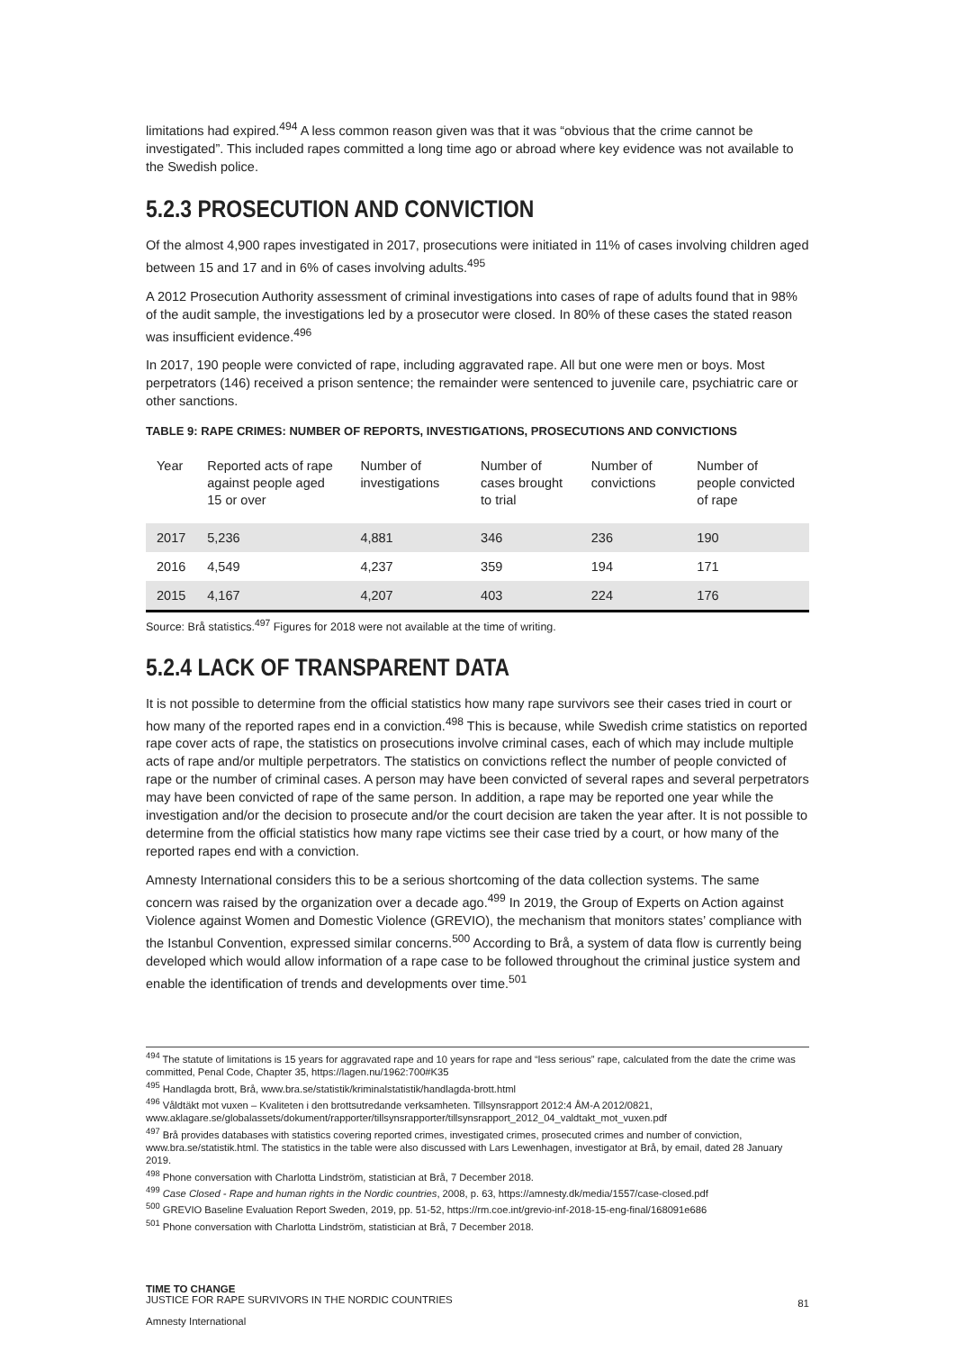limitations had expired.<sup>494</sup> A less common reason given was that it was “obvious that the crime cannot be investigated”. This included rapes committed a long time ago or abroad where key evidence was not available to the Swedish police.
5.2.3 PROSECUTION AND CONVICTION
Of the almost 4,900 rapes investigated in 2017, prosecutions were initiated in 11% of cases involving children aged between 15 and 17 and in 6% of cases involving adults.<sup>495</sup>
A 2012 Prosecution Authority assessment of criminal investigations into cases of rape of adults found that in 98% of the audit sample, the investigations led by a prosecutor were closed. In 80% of these cases the stated reason was insufficient evidence.<sup>496</sup>
In 2017, 190 people were convicted of rape, including aggravated rape. All but one were men or boys. Most perpetrators (146) received a prison sentence; the remainder were sentenced to juvenile care, psychiatric care or other sanctions.
TABLE 9: RAPE CRIMES: NUMBER OF REPORTS, INVESTIGATIONS, PROSECUTIONS AND CONVICTIONS
| Year | Reported acts of rape against people aged 15 or over | Number of investigations | Number of cases brought to trial | Number of convictions | Number of people convicted of rape |
| --- | --- | --- | --- | --- | --- |
| 2017 | 5,236 | 4,881 | 346 | 236 | 190 |
| 2016 | 4,549 | 4,237 | 359 | 194 | 171 |
| 2015 | 4,167 | 4,207 | 403 | 224 | 176 |
Source: Brå statistics.<sup>497</sup> Figures for 2018 were not available at the time of writing.
5.2.4 LACK OF TRANSPARENT DATA
It is not possible to determine from the official statistics how many rape survivors see their cases tried in court or how many of the reported rapes end in a conviction.<sup>498</sup> This is because, while Swedish crime statistics on reported rape cover acts of rape, the statistics on prosecutions involve criminal cases, each of which may include multiple acts of rape and/or multiple perpetrators. The statistics on convictions reflect the number of people convicted of rape or the number of criminal cases. A person may have been convicted of several rapes and several perpetrators may have been convicted of rape of the same person. In addition, a rape may be reported one year while the investigation and/or the decision to prosecute and/or the court decision are taken the year after. It is not possible to determine from the official statistics how many rape victims see their case tried by a court, or how many of the reported rapes end with a conviction.
Amnesty International considers this to be a serious shortcoming of the data collection systems. The same concern was raised by the organization over a decade ago.<sup>499</sup> In 2019, the Group of Experts on Action against Violence against Women and Domestic Violence (GREVIO), the mechanism that monitors states’ compliance with the Istanbul Convention, expressed similar concerns.<sup>500</sup> According to Brå, a system of data flow is currently being developed which would allow information of a rape case to be followed throughout the criminal justice system and enable the identification of trends and developments over time.<sup>501</sup>
<sup>494</sup> The statute of limitations is 15 years for aggravated rape and 10 years for rape and “less serious” rape, calculated from the date the crime was committed, Penal Code, Chapter 35, https://lagen.nu/1962:700#K35
<sup>495</sup> Handlagda brott, Brå, www.bra.se/statistik/kriminalstatistik/handlagda-brott.html
<sup>496</sup> Våldtäkt mot vuxen – Kvaliteten i den brottsutredande verksamheten. Tillsynsrapport 2012:4 ÅM-A 2012/0821, www.aklagare.se/globalassets/dokument/rapporter/tillsynsrapporter/tillsynsrapport_2012_04_valdtakt_mot_vuxen.pdf
<sup>497</sup> Brå provides databases with statistics covering reported crimes, investigated crimes, prosecuted crimes and number of conviction, www.bra.se/statistik.html. The statistics in the table were also discussed with Lars Lewenhagen, investigator at Brå, by email, dated 28 January 2019.
<sup>498</sup> Phone conversation with Charlotta Lindström, statistician at Brå, 7 December 2018.
<sup>499</sup> Case Closed - Rape and human rights in the Nordic countries, 2008, p. 63, https://amnesty.dk/media/1557/case-closed.pdf
<sup>500</sup> GREVIO Baseline Evaluation Report Sweden, 2019, pp. 51-52, https://rm.coe.int/grevio-inf-2018-15-eng-final/168091e686
<sup>501</sup> Phone conversation with Charlotta Lindström, statistician at Brå, 7 December 2018.
TIME TO CHANGE
JUSTICE FOR RAPE SURVIVORS IN THE NORDIC COUNTRIES
Amnesty International
81